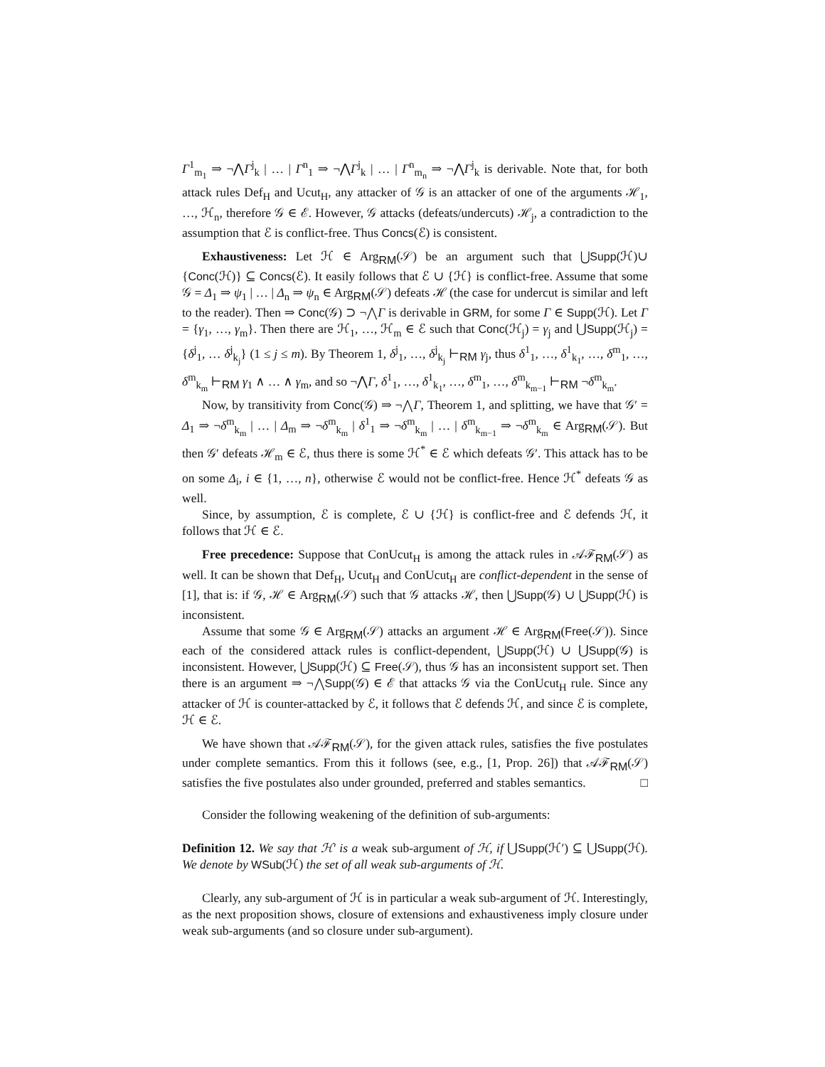Γ<sup>1</sup><sub>m<sub>1</sub></sub> ⇒ ¬⋀Γ<sup>j</sup><sub>k</sub> | … | Γ<sup>n</sup><sub>1</sub> ⇒ ¬⋀Γ<sup>j</sup><sub>k</sub> | … | Γ<sup>n</sup><sub>m<sub>n</sub></sub> ⇒ ¬⋀Γ<sup>j</sup><sub>k</sub> is derivable. Note that, for both attack rules Def<sub>H</sub> and Ucut<sub>H</sub>, any attacker of 𝒢 is an attacker of one of the arguments ℋ<sub>1</sub>, …, ℋ<sub>n</sub>, therefore 𝒢 ∈ ℰ. However, 𝒢 attacks (defeats/undercuts) ℋ<sub>j</sub>, a contradiction to the assumption that ℰ is conflict-free. Thus Concs(ℰ) is consistent.
Exhaustiveness: Let ℋ ∈ Arg<sub>RM</sub>(𝒮) be an argument such that ⋃Supp(ℋ)∪ {Conc(ℋ)} ⊆ Concs(ℰ). It easily follows that ℰ ∪ {ℋ} is conflict-free. Assume that some 𝒢 = Δ<sub>1</sub> ⇒ ψ<sub>1</sub> | … | Δ<sub>n</sub> ⇒ ψ<sub>n</sub> ∈ Arg<sub>RM</sub>(𝒮) defeats ℋ (the case for undercut is similar and left to the reader). Then ⇒ Conc(𝒢) ⊃ ¬⋀Γ is derivable in GRM, for some Γ ∈ Supp(ℋ). Let Γ = {γ<sub>1</sub>, …, γ<sub>m</sub>}. Then there are ℋ<sub>1</sub>, …, ℋ<sub>m</sub> ∈ ℰ such that Conc(ℋ<sub>j</sub>) = γ<sub>j</sub> and ⋃Supp(ℋ<sub>j</sub>) = {δ<sup>j</sup><sub>1</sub>, … δ<sup>j</sup><sub>k<sub>j</sub></sub>} (1 ≤ j ≤ m). By Theorem 1, δ<sup>j</sup><sub>1</sub>, …, δ<sup>j</sup><sub>k<sub>j</sub></sub> ⊢<sub>RM</sub> γ<sub>j</sub>, thus δ<sup>1</sup><sub>1</sub>, …, δ<sup>1</sup><sub>k<sub>1</sub></sub>, …, δ<sup>m</sup><sub>1</sub>, …, δ<sup>m</sup><sub>k<sub>m</sub></sub> ⊢<sub>RM</sub> γ<sub>1</sub> ∧ … ∧ γ<sub>m</sub>, and so ¬⋀Γ, δ<sup>1</sup><sub>1</sub>, …, δ<sup>1</sup><sub>k<sub>1</sub></sub>, …, δ<sup>m</sup><sub>1</sub>, …, δ<sup>m</sup><sub>k<sub>m−1</sub></sub> ⊢<sub>RM</sub> ¬δ<sup>m</sup><sub>k<sub>m</sub></sub>.
Now, by transitivity from Conc(𝒢) ⇒ ¬⋀Γ, Theorem 1, and splitting, we have that 𝒢′ = Δ<sub>1</sub> ⇒ ¬δ<sup>m</sup><sub>k<sub>m</sub></sub> | … | Δ<sub>m</sub> ⇒ ¬δ<sup>m</sup><sub>k<sub>m</sub></sub> | δ<sup>1</sup><sub>1</sub> ⇒ ¬δ<sup>m</sup><sub>k<sub>m</sub></sub> | … | δ<sup>m</sup><sub>k<sub>m−1</sub></sub> ⇒ ¬δ<sup>m</sup><sub>k<sub>m</sub></sub> ∈ Arg<sub>RM</sub>(𝒮). But then 𝒢′ defeats ℋ<sub>m</sub> ∈ ℰ, thus there is some ℋ<sup>*</sup> ∈ ℰ which defeats 𝒢′. This attack has to be on some Δ<sub>i</sub>, i ∈ {1, …, n}, otherwise ℰ would not be conflict-free. Hence ℋ<sup>*</sup> defeats 𝒢 as well.
Since, by assumption, ℰ is complete, ℰ ∪ {ℋ} is conflict-free and ℰ defends ℋ, it follows that ℋ ∈ ℰ.
Free precedence: Suppose that ConUcut<sub>H</sub> is among the attack rules in 𝒜ℱ<sub>RM</sub>(𝒮) as well. It can be shown that Def<sub>H</sub>, Ucut<sub>H</sub> and ConUcut<sub>H</sub> are conflict-dependent in the sense of [1], that is: if 𝒢, ℋ ∈ Arg<sub>RM</sub>(𝒮) such that 𝒢 attacks ℋ, then ⋃Supp(𝒢) ∪ ⋃Supp(ℋ) is inconsistent.
Assume that some 𝒢 ∈ Arg<sub>RM</sub>(𝒮) attacks an argument ℋ ∈ Arg<sub>RM</sub>(Free(𝒮)). Since each of the considered attack rules is conflict-dependent, ⋃Supp(ℋ) ∪ ⋃Supp(𝒢) is inconsistent. However, ⋃Supp(ℋ) ⊆ Free(𝒮), thus 𝒢 has an inconsistent support set. Then there is an argument ⇒ ¬⋀Supp(𝒢) ∈ ℰ that attacks 𝒢 via the ConUcut<sub>H</sub> rule. Since any attacker of ℋ is counter-attacked by ℰ, it follows that ℰ defends ℋ, and since ℰ is complete, ℋ ∈ ℰ.
We have shown that 𝒜ℱ<sub>RM</sub>(𝒮), for the given attack rules, satisfies the five postulates under complete semantics. From this it follows (see, e.g., [1, Prop. 26]) that 𝒜ℱ<sub>RM</sub>(𝒮) satisfies the five postulates also under grounded, preferred and stables semantics. □
Consider the following weakening of the definition of sub-arguments:
Definition 12. We say that ℋ′ is a weak sub-argument of ℋ, if ⋃Supp(ℋ′) ⊆ ⋃Supp(ℋ). We denote by WSub(ℋ) the set of all weak sub-arguments of ℋ.
Clearly, any sub-argument of ℋ is in particular a weak sub-argument of ℋ. Interestingly, as the next proposition shows, closure of extensions and exhaustiveness imply closure under weak sub-arguments (and so closure under sub-argument).